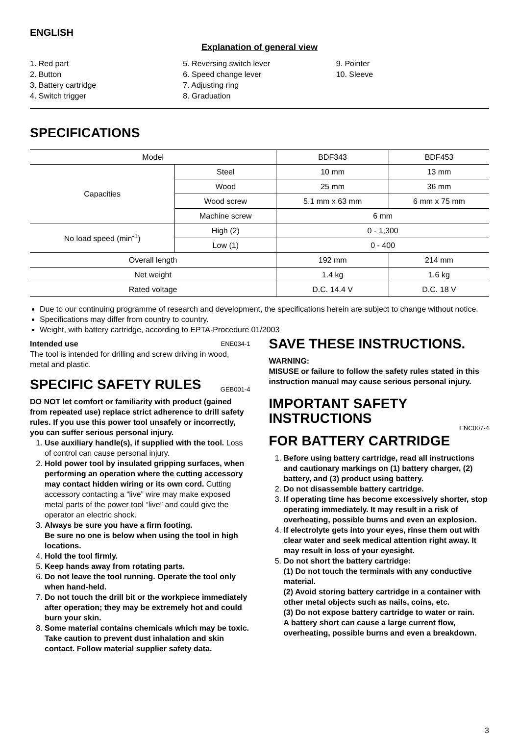ENGLISH
Explanation of general view
1. Red part
2. Button
3. Battery cartridge
4. Switch trigger
5. Reversing switch lever
6. Speed change lever
7. Adjusting ring
8. Graduation
9. Pointer
10. Sleeve
SPECIFICATIONS
| Model | | BDF343 | BDF453 |
| Capacities | Steel | 10 mm | 13 mm |
| | Wood | 25 mm | 36 mm |
| | Wood screw | 5.1 mm x 63 mm | 6 mm x 75 mm |
| | Machine screw | 6 mm | |
| No load speed (min<sup>-1</sup>) | High (2) | 0 - 1,300 | |
| | Low (1) | 0 - 400 | |
| Overall length | | 192 mm | 214 mm |
| Net weight | | 1.4 kg | 1.6 kg |
| Rated voltage | | D.C. 14.4 V | D.C. 18 V |
Due to our continuing programme of research and development, the specifications herein are subject to change without notice.
Specifications may differ from country to country.
Weight, with battery cartridge, according to EPTA-Procedure 01/2003
Intended use ENE034-1
The tool is intended for drilling and screw driving in wood, metal and plastic.
SPECIFIC SAFETY RULES GEB001-4
DO NOT let comfort or familiarity with product (gained from repeated use) replace strict adherence to drill safety rules. If you use this power tool unsafely or incorrectly, you can suffer serious personal injury.
1. Use auxiliary handle(s), if supplied with the tool. Loss of control can cause personal injury.
2. Hold power tool by insulated gripping surfaces, when performing an operation where the cutting accessory may contact hidden wiring or its own cord. Cutting accessory contacting a “live” wire may make exposed metal parts of the power tool “live” and could give the operator an electric shock.
3. Always be sure you have a firm footing.
Be sure no one is below when using the tool in high locations.
4. Hold the tool firmly.
5. Keep hands away from rotating parts.
6. Do not leave the tool running. Operate the tool only when hand-held.
7. Do not touch the drill bit or the workpiece immediately after operation; they may be extremely hot and could burn your skin.
8. Some material contains chemicals which may be toxic. Take caution to prevent dust inhalation and skin contact. Follow material supplier safety data.
SAVE THESE INSTRUCTIONS.
WARNING:
MISUSE or failure to follow the safety rules stated in this instruction manual may cause serious personal injury.
IMPORTANT SAFETY INSTRUCTIONS ENC007-4
FOR BATTERY CARTRIDGE
1. Before using battery cartridge, read all instructions and cautionary markings on (1) battery charger, (2) battery, and (3) product using battery.
2. Do not disassemble battery cartridge.
3. If operating time has become excessively shorter, stop operating immediately. It may result in a risk of overheating, possible burns and even an explosion.
4. If electrolyte gets into your eyes, rinse them out with clear water and seek medical attention right away. It may result in loss of your eyesight.
5. Do not short the battery cartridge:
(1) Do not touch the terminals with any conductive material.
(2) Avoid storing battery cartridge in a container with other metal objects such as nails, coins, etc.
(3) Do not expose battery cartridge to water or rain.
A battery short can cause a large current flow, overheating, possible burns and even a breakdown.
3